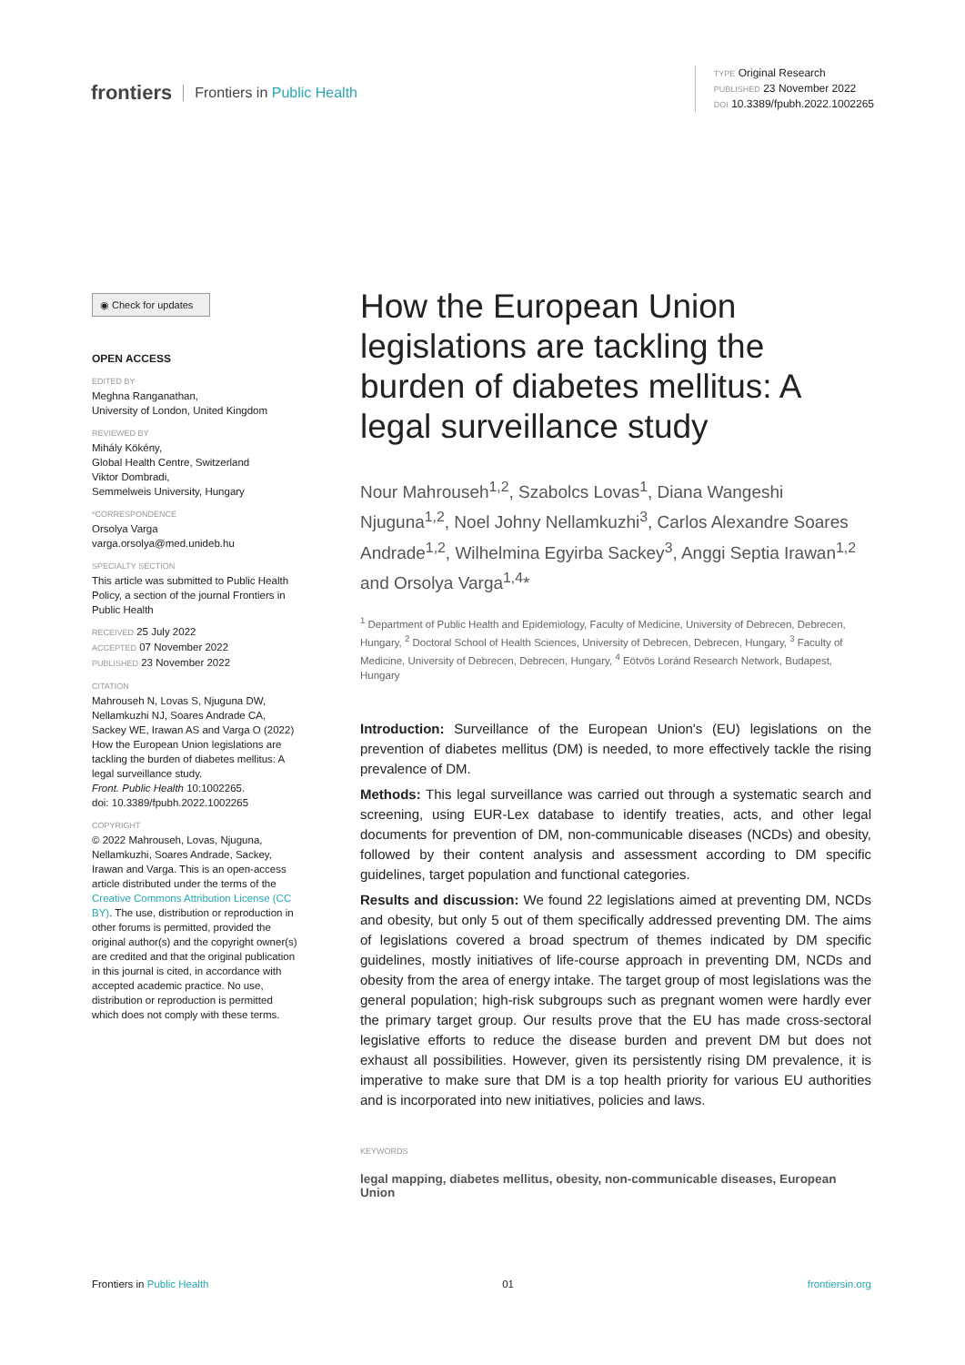frontiers Frontiers in Public Health
TYPE Original Research
PUBLISHED 23 November 2022
DOI 10.3389/fpubh.2022.1002265
◉ Check for updates
OPEN ACCESS
EDITED BY
Meghna Ranganathan,
University of London, United Kingdom
REVIEWED BY
Mihály Kökény,
Global Health Centre, Switzerland
Viktor Dombradi,
Semmelweis University, Hungary
*CORRESPONDENCE
Orsolya Varga
varga.orsolya@med.unideb.hu
SPECIALTY SECTION
This article was submitted to Public Health Policy, a section of the journal Frontiers in Public Health
RECEIVED 25 July 2022
ACCEPTED 07 November 2022
PUBLISHED 23 November 2022
CITATION
Mahrouseh N, Lovas S, Njuguna DW, Nellamkuzhi NJ, Soares Andrade CA, Sackey WE, Irawan AS and Varga O (2022) How the European Union legislations are tackling the burden of diabetes mellitus: A legal surveillance study.
Front. Public Health 10:1002265.
doi: 10.3389/fpubh.2022.1002265
COPYRIGHT
© 2022 Mahrouseh, Lovas, Njuguna, Nellamkuzhi, Soares Andrade, Sackey, Irawan and Varga. This is an open-access article distributed under the terms of the Creative Commons Attribution License (CC BY). The use, distribution or reproduction in other forums is permitted, provided the original author(s) and the copyright owner(s) are credited and that the original publication in this journal is cited, in accordance with accepted academic practice. No use, distribution or reproduction is permitted which does not comply with these terms.
How the European Union legislations are tackling the burden of diabetes mellitus: A legal surveillance study
Nour Mahrouseh<sup>1,2</sup>, Szabolcs Lovas<sup>1</sup>, Diana Wangeshi Njuguna<sup>1,2</sup>, Noel Johny Nellamkuzhi<sup>3</sup>, Carlos Alexandre Soares Andrade<sup>1,2</sup>, Wilhelmina Egyirba Sackey<sup>3</sup>, Anggi Septia Irawan<sup>1,2</sup> and Orsolya Varga<sup>1,4</sup>*
<sup>1</sup> Department of Public Health and Epidemiology, Faculty of Medicine, University of Debrecen, Debrecen, Hungary, <sup>2</sup> Doctoral School of Health Sciences, University of Debrecen, Debrecen, Hungary, <sup>3</sup> Faculty of Medicine, University of Debrecen, Debrecen, Hungary, <sup>4</sup> Eötvös Loránd Research Network, Budapest, Hungary
Introduction: Surveillance of the European Union's (EU) legislations on the prevention of diabetes mellitus (DM) is needed, to more effectively tackle the rising prevalence of DM.
Methods: This legal surveillance was carried out through a systematic search and screening, using EUR-Lex database to identify treaties, acts, and other legal documents for prevention of DM, non-communicable diseases (NCDs) and obesity, followed by their content analysis and assessment according to DM specific guidelines, target population and functional categories.
Results and discussion: We found 22 legislations aimed at preventing DM, NCDs and obesity, but only 5 out of them specifically addressed preventing DM. The aims of legislations covered a broad spectrum of themes indicated by DM specific guidelines, mostly initiatives of life-course approach in preventing DM, NCDs and obesity from the area of energy intake. The target group of most legislations was the general population; high-risk subgroups such as pregnant women were hardly ever the primary target group. Our results prove that the EU has made cross-sectoral legislative efforts to reduce the disease burden and prevent DM but does not exhaust all possibilities. However, given its persistently rising DM prevalence, it is imperative to make sure that DM is a top health priority for various EU authorities and is incorporated into new initiatives, policies and laws.
KEYWORDS
legal mapping, diabetes mellitus, obesity, non-communicable diseases, European Union
Frontiers in Public Health 01 frontiersin.org